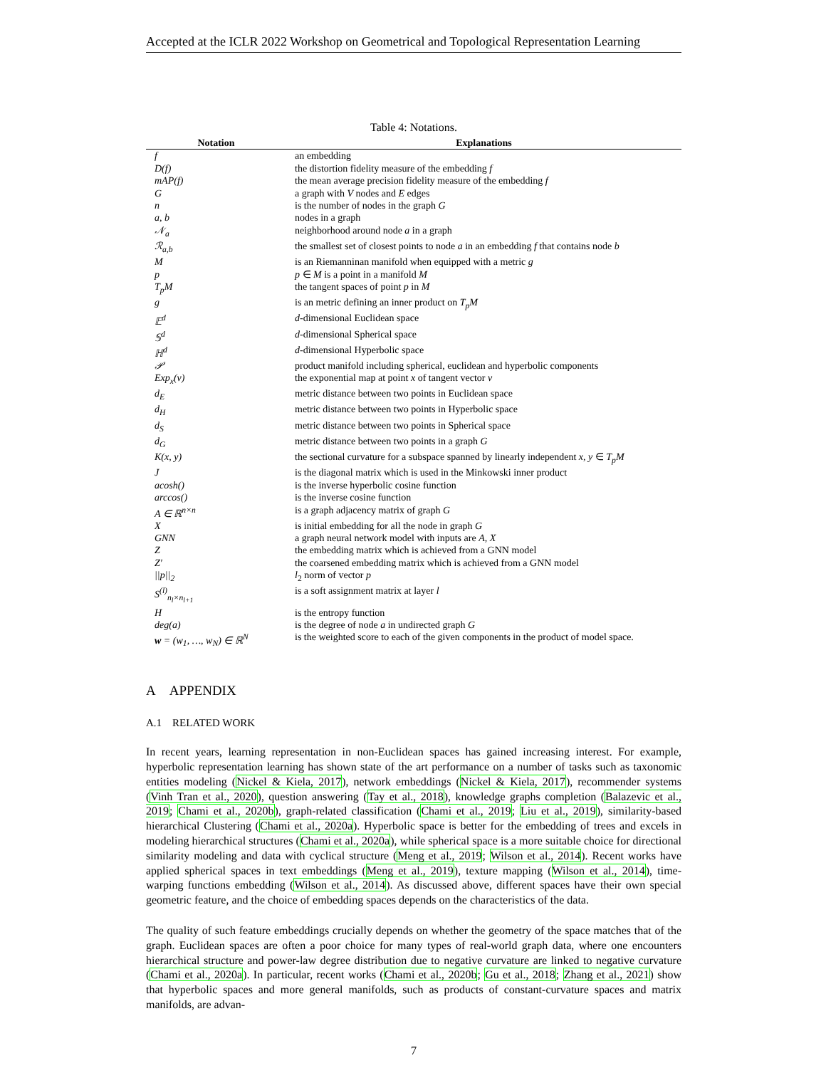Accepted at the ICLR 2022 Workshop on Geometrical and Topological Representation Learning
Table 4: Notations.
| Notation | Explanations |
| --- | --- |
| f | an embedding |
| D(f) | the distortion fidelity measure of the embedding f |
| mAP(f) | the mean average precision fidelity measure of the embedding f |
| G | a graph with V nodes and E edges |
| n | is the number of nodes in the graph G |
| a, b | nodes in a graph |
| 𝒩<sub>a</sub> | neighborhood around node a in a graph |
| ℛ<sub>a,b</sub> | the smallest set of closest points to node a in an embedding f that contains node b |
| M | is an Riemanninan manifold when equipped with a metric g |
| p | p ∈ M is a point in a manifold M |
| T<sub>p</sub>M | the tangent spaces of point p in M |
| g | is an metric defining an inner product on T<sub>p</sub>M |
| 𝔼<sup>d</sup> | d -dimensional Euclidean space |
| 𝕊<sup>d</sup> | d -dimensional Spherical space |
| ℍ<sup>d</sup> | d -dimensional Hyperbolic space |
| 𝒫 | product manifold including spherical, euclidean and hyperbolic components |
| Exp<sub>x</sub>(v) | the exponential map at point x of tangent vector v |
| d<sub>E</sub> | metric distance between two points in Euclidean space |
| d<sub>H</sub> | metric distance between two points in Hyperbolic space |
| d<sub>S</sub> | metric distance between two points in Spherical space |
| d<sub>G</sub> | metric distance between two points in a graph G |
| K(x, y) | the sectional curvature for a subspace spanned by linearly independent x, y ∈ T<sub>p</sub>M |
| J | is the diagonal matrix which is used in the Minkowski inner product |
| acosh() | is the inverse hyperbolic cosine function |
| arccos() | is the inverse cosine function |
| A ∈ ℝ<sup>n×n</sup> | is a graph adjacency matrix of graph G |
| X | is initial embedding for all the node in graph G |
| GNN | a graph neural network model with inputs are A, X |
| Z | the embedding matrix which is achieved from a GNN model |
| Z′ | the coarsened embedding matrix which is achieved from a GNN model |
| //p//<sub>2</sub> | l<sub>2</sub> norm of vector p |
| S<sup>(l)</sup><sub>n<sub>l</sub>×n<sub>l+1</sub></sub> | is a soft assignment matrix at layer l |
| H | is the entropy function |
| deg(a) | is the degree of node a in undirected graph G |
| w = (w<sub>1</sub>, …, w<sub>N</sub>) ∈ ℝ<sup>N</sup> | is the weighted score to each of the given components in the product of model space. |
A APPENDIX
A.1 RELATED WORK
In recent years, learning representation in non-Euclidean spaces has gained increasing interest. For example, hyperbolic representation learning has shown state of the art performance on a number of tasks such as taxonomic entities modeling (Nickel & Kiela, 2017), network embeddings (Nickel & Kiela, 2017), recommender systems (Vinh Tran et al., 2020), question answering (Tay et al., 2018), knowledge graphs completion (Balazevic et al., 2019; Chami et al., 2020b), graph-related classification (Chami et al., 2019; Liu et al., 2019), similarity-based hierarchical Clustering (Chami et al., 2020a). Hyperbolic space is better for the embedding of trees and excels in modeling hierarchical structures (Chami et al., 2020a), while spherical space is a more suitable choice for directional similarity modeling and data with cyclical structure (Meng et al., 2019; Wilson et al., 2014). Recent works have applied spherical spaces in text embeddings (Meng et al., 2019), texture mapping (Wilson et al., 2014), time-warping functions embedding (Wilson et al., 2014). As discussed above, different spaces have their own special geometric feature, and the choice of embedding spaces depends on the characteristics of the data.
The quality of such feature embeddings crucially depends on whether the geometry of the space matches that of the graph. Euclidean spaces are often a poor choice for many types of real-world graph data, where one encounters hierarchical structure and power-law degree distribution due to negative curvature are linked to negative curvature (Chami et al., 2020a). In particular, recent works (Chami et al., 2020b; Gu et al., 2018; Zhang et al., 2021) show that hyperbolic spaces and more general manifolds, such as products of constant-curvature spaces and matrix manifolds, are advan-
7